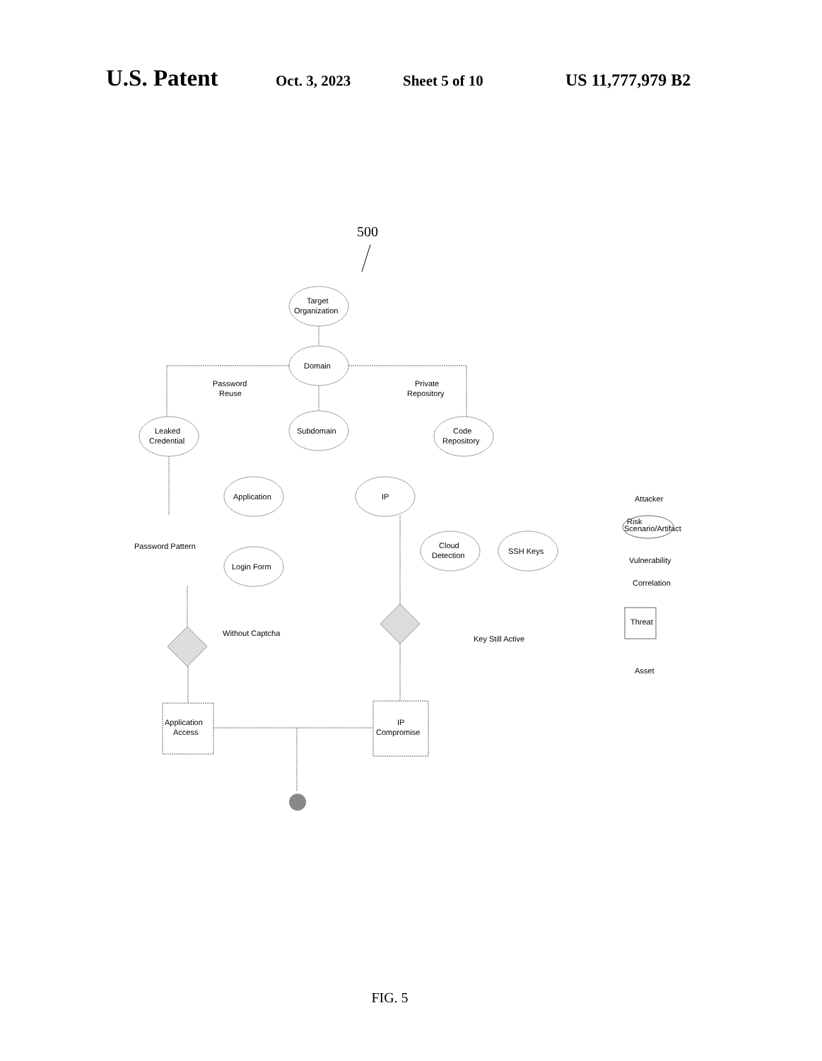U.S. Patent
Oct. 3, 2023 Sheet 5 of 10 US 11,777,979 B2
500
Target
Organization
Domain
Subdomain
Leaked
Credential
Code
Repository
Application
IP
Login Form
Cloud
Detection
SSH Keys
Password
Reuse
Private
Repository
Password Pattern
Without Captcha
Key Still Active
Application
Access
IP
Compromise
Attacker
Risk
Scenario/Artifact
Vulnerability
Correlation
Threat
Asset
FIG. 5